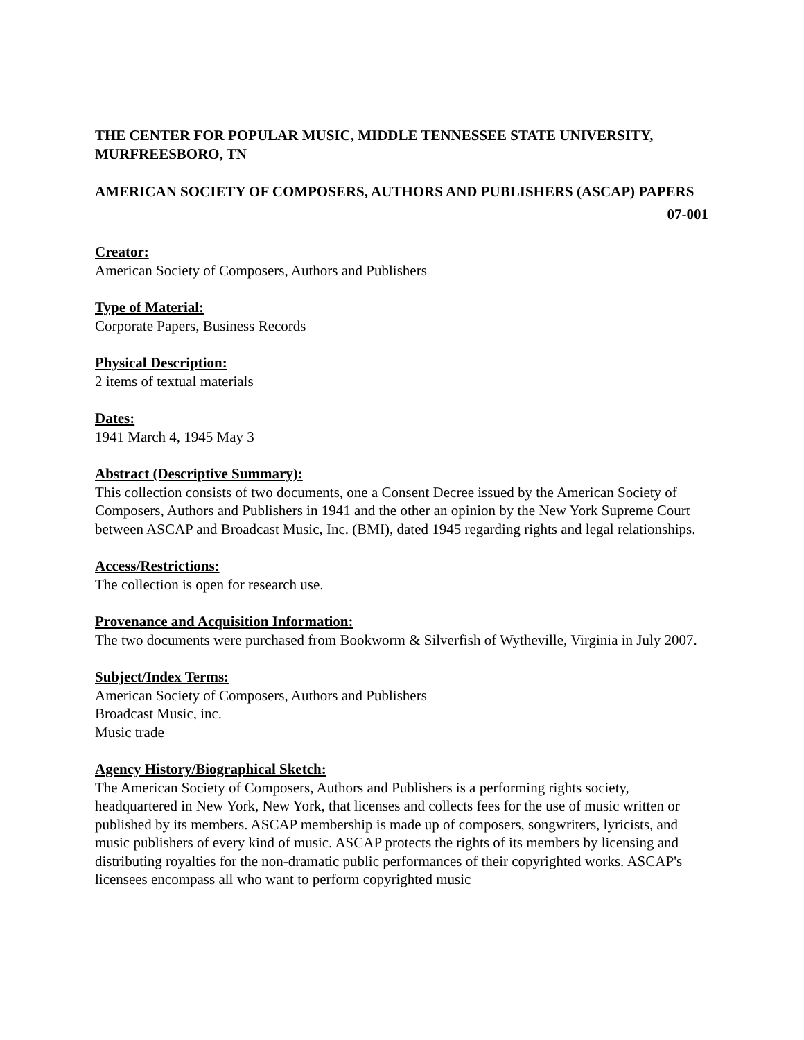THE CENTER FOR POPULAR MUSIC, MIDDLE TENNESSEE STATE UNIVERSITY, MURFREESBORO, TN
AMERICAN SOCIETY OF COMPOSERS, AUTHORS AND PUBLISHERS (ASCAP) PAPERS
07-001
Creator:
American Society of Composers, Authors and Publishers
Type of Material:
Corporate Papers, Business Records
Physical Description:
2 items of textual materials
Dates:
1941 March 4, 1945 May 3
Abstract (Descriptive Summary):
This collection consists of two documents, one a Consent Decree issued by the American Society of Composers, Authors and Publishers in 1941 and the other an opinion by the New York Supreme Court between ASCAP and Broadcast Music, Inc. (BMI), dated 1945 regarding rights and legal relationships.
Access/Restrictions:
The collection is open for research use.
Provenance and Acquisition Information:
The two documents were purchased from Bookworm & Silverfish of Wytheville, Virginia in July 2007.
Subject/Index Terms:
American Society of Composers, Authors and Publishers
Broadcast Music, inc.
Music trade
Agency History/Biographical Sketch:
The American Society of Composers, Authors and Publishers is a performing rights society, headquartered in New York, New York, that licenses and collects fees for the use of music written or published by its members. ASCAP membership is made up of composers, songwriters, lyricists, and music publishers of every kind of music. ASCAP protects the rights of its members by licensing and distributing royalties for the non-dramatic public performances of their copyrighted works. ASCAP's licensees encompass all who want to perform copyrighted music